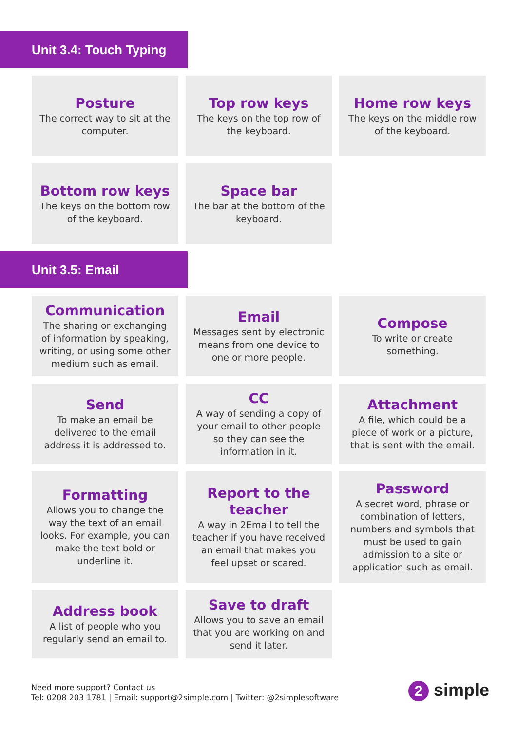Unit 3.4: Touch Typing
Posture
The correct way to sit at the computer.
Top row keys
The keys on the top row of the keyboard.
Home row keys
The keys on the middle row of the keyboard.
Bottom row keys
The keys on the bottom row of the keyboard.
Space bar
The bar at the bottom of the keyboard.
Unit 3.5: Email
Communication
The sharing or exchanging of information by speaking, writing, or using some other medium such as email.
Email
Messages sent by electronic means from one device to one or more people.
Compose
To write or create something.
Send
To make an email be delivered to the email address it is addressed to.
CC
A way of sending a copy of your email to other people so they can see the information in it.
Attachment
A file, which could be a piece of work or a picture, that is sent with the email.
Formatting
Allows you to change the way the text of an email looks. For example, you can make the text bold or underline it.
Report to the teacher
A way in 2Email to tell the teacher if you have received an email that makes you feel upset or scared.
Password
A secret word, phrase or combination of letters, numbers and symbols that must be used to gain admission to a site or application such as email.
Address book
A list of people who you regularly send an email to.
Save to draft
Allows you to save an email that you are working on and send it later.
Need more support? Contact us
Tel: 0208 203 1781 | Email: support@2simple.com | Twitter: @2simplesoftware
2 simple